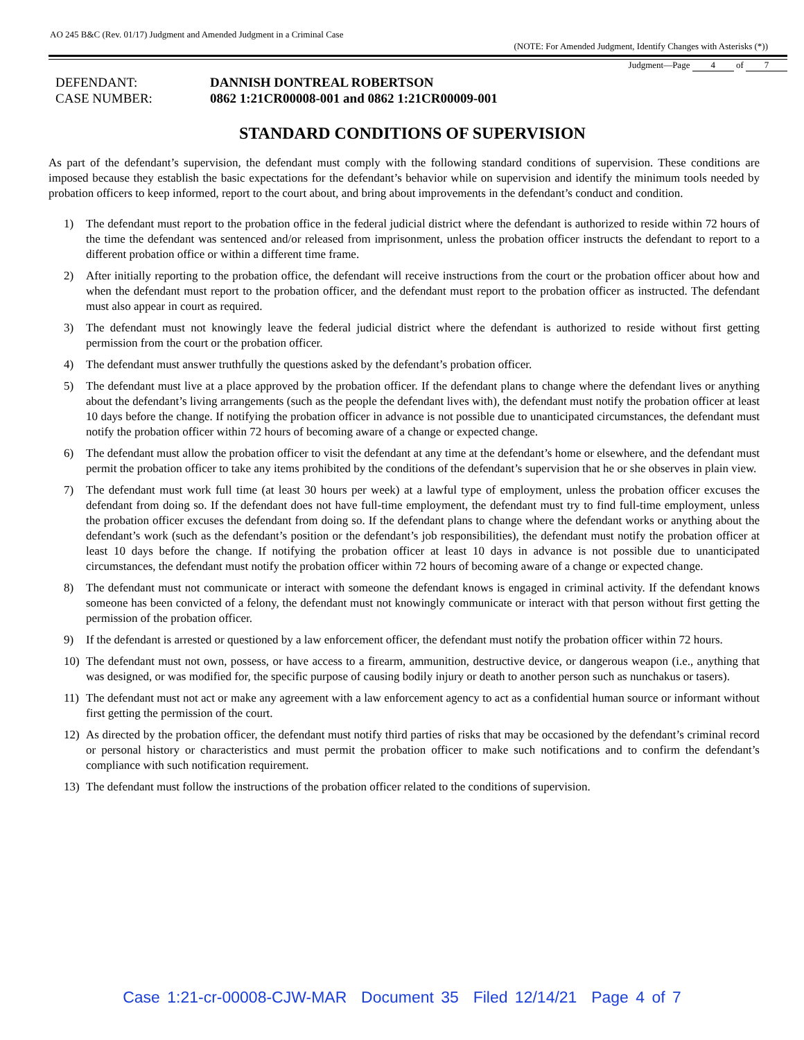AO 245 B&C (Rev. 01/17) Judgment and Amended Judgment in a Criminal Case
(NOTE: For Amended Judgment, Identify Changes with Asterisks (*))
Judgment—Page 4 of 7
DEFENDANT: DANNISH DONTREAL ROBERTSON
CASE NUMBER: 0862 1:21CR00008-001 and 0862 1:21CR00009-001
STANDARD CONDITIONS OF SUPERVISION
As part of the defendant’s supervision, the defendant must comply with the following standard conditions of supervision. These conditions are imposed because they establish the basic expectations for the defendant’s behavior while on supervision and identify the minimum tools needed by probation officers to keep informed, report to the court about, and bring about improvements in the defendant’s conduct and condition.
1) The defendant must report to the probation office in the federal judicial district where the defendant is authorized to reside within 72 hours of the time the defendant was sentenced and/or released from imprisonment, unless the probation officer instructs the defendant to report to a different probation office or within a different time frame.
2) After initially reporting to the probation office, the defendant will receive instructions from the court or the probation officer about how and when the defendant must report to the probation officer, and the defendant must report to the probation officer as instructed. The defendant must also appear in court as required.
3) The defendant must not knowingly leave the federal judicial district where the defendant is authorized to reside without first getting permission from the court or the probation officer.
4) The defendant must answer truthfully the questions asked by the defendant’s probation officer.
5) The defendant must live at a place approved by the probation officer. If the defendant plans to change where the defendant lives or anything about the defendant’s living arrangements (such as the people the defendant lives with), the defendant must notify the probation officer at least 10 days before the change. If notifying the probation officer in advance is not possible due to unanticipated circumstances, the defendant must notify the probation officer within 72 hours of becoming aware of a change or expected change.
6) The defendant must allow the probation officer to visit the defendant at any time at the defendant’s home or elsewhere, and the defendant must permit the probation officer to take any items prohibited by the conditions of the defendant’s supervision that he or she observes in plain view.
7) The defendant must work full time (at least 30 hours per week) at a lawful type of employment, unless the probation officer excuses the defendant from doing so. If the defendant does not have full-time employment, the defendant must try to find full-time employment, unless the probation officer excuses the defendant from doing so. If the defendant plans to change where the defendant works or anything about the defendant’s work (such as the defendant’s position or the defendant’s job responsibilities), the defendant must notify the probation officer at least 10 days before the change. If notifying the probation officer at least 10 days in advance is not possible due to unanticipated circumstances, the defendant must notify the probation officer within 72 hours of becoming aware of a change or expected change.
8) The defendant must not communicate or interact with someone the defendant knows is engaged in criminal activity. If the defendant knows someone has been convicted of a felony, the defendant must not knowingly communicate or interact with that person without first getting the permission of the probation officer.
9) If the defendant is arrested or questioned by a law enforcement officer, the defendant must notify the probation officer within 72 hours.
10) The defendant must not own, possess, or have access to a firearm, ammunition, destructive device, or dangerous weapon (i.e., anything that was designed, or was modified for, the specific purpose of causing bodily injury or death to another person such as nunchakus or tasers).
11) The defendant must not act or make any agreement with a law enforcement agency to act as a confidential human source or informant without first getting the permission of the court.
12) As directed by the probation officer, the defendant must notify third parties of risks that may be occasioned by the defendant’s criminal record or personal history or characteristics and must permit the probation officer to make such notifications and to confirm the defendant’s compliance with such notification requirement.
13) The defendant must follow the instructions of the probation officer related to the conditions of supervision.
Case 1:21-cr-00008-CJW-MAR Document 35 Filed 12/14/21 Page 4 of 7